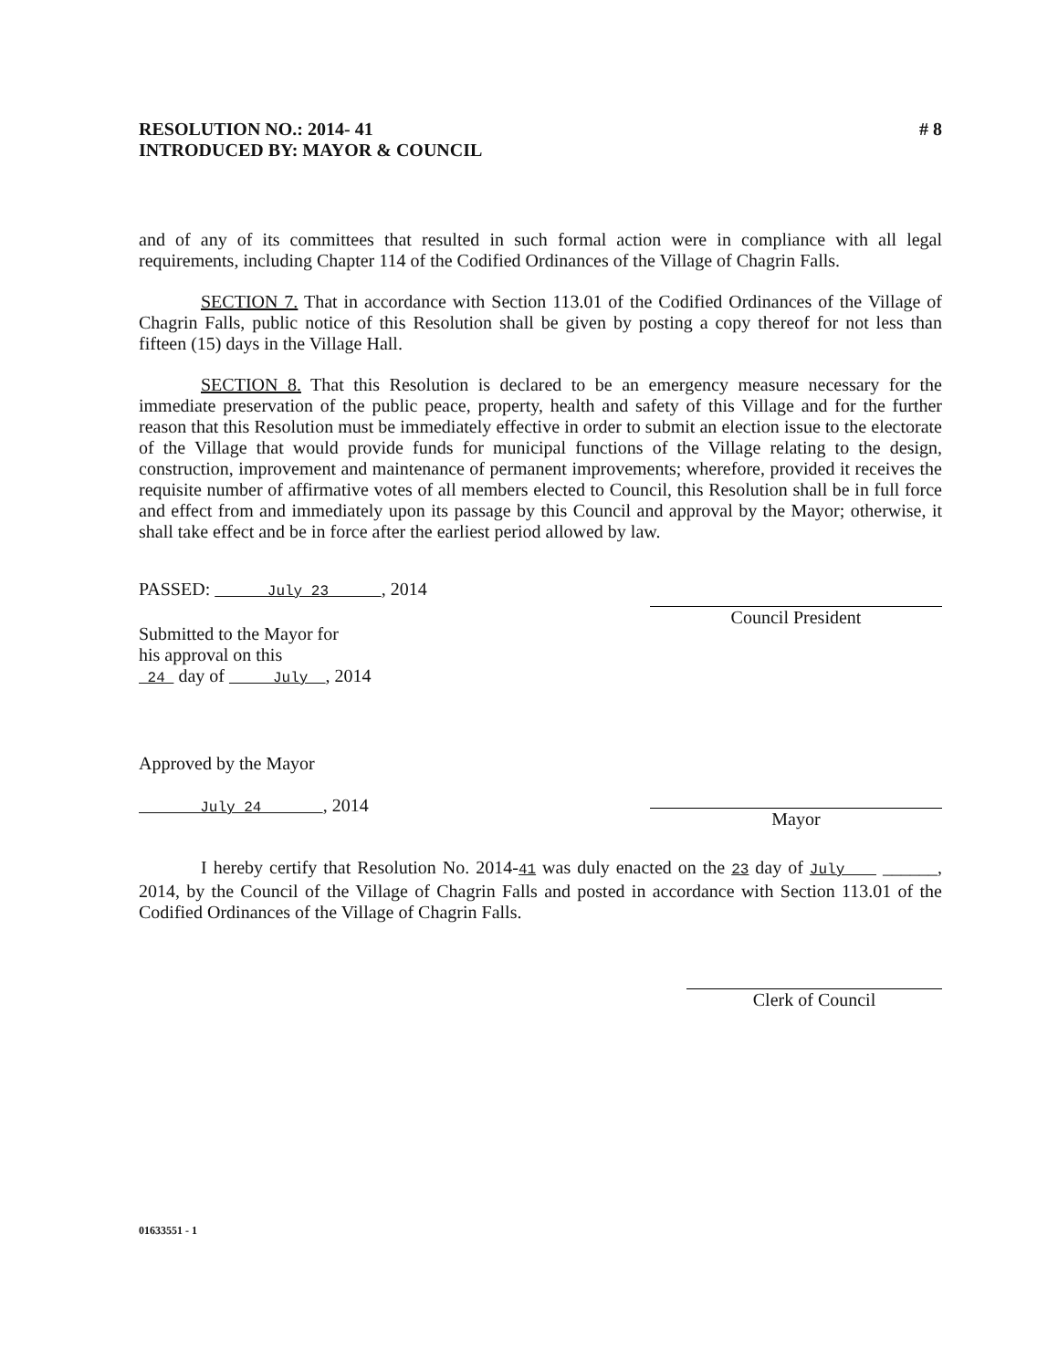RESOLUTION NO.: 2014- 41
INTRODUCED BY: MAYOR & COUNCIL
# 8
and of any of its committees that resulted in such formal action were in compliance with all legal requirements, including Chapter 114 of the Codified Ordinances of the Village of Chagrin Falls.
SECTION 7. That in accordance with Section 113.01 of the Codified Ordinances of the Village of Chagrin Falls, public notice of this Resolution shall be given by posting a copy thereof for not less than fifteen (15) days in the Village Hall.
SECTION 8. That this Resolution is declared to be an emergency measure necessary for the immediate preservation of the public peace, property, health and safety of this Village and for the further reason that this Resolution must be immediately effective in order to submit an election issue to the electorate of the Village that would provide funds for municipal functions of the Village relating to the design, construction, improvement and maintenance of permanent improvements; wherefore, provided it receives the requisite number of affirmative votes of all members elected to Council, this Resolution shall be in full force and effect from and immediately upon its passage by this Council and approval by the Mayor; otherwise, it shall take effect and be in force after the earliest period allowed by law.
PASSED: July 23 , 2014
Submitted to the Mayor for
his approval on this
24 day of July , 2014
Council President
Approved by the Mayor
July 24 , 2014
Mayor
I hereby certify that Resolution No. 2014-41 was duly enacted on the 23 day of July ______, 2014, by the Council of the Village of Chagrin Falls and posted in accordance with Section 113.01 of the Codified Ordinances of the Village of Chagrin Falls.
Clerk of Council
01633551 - 1